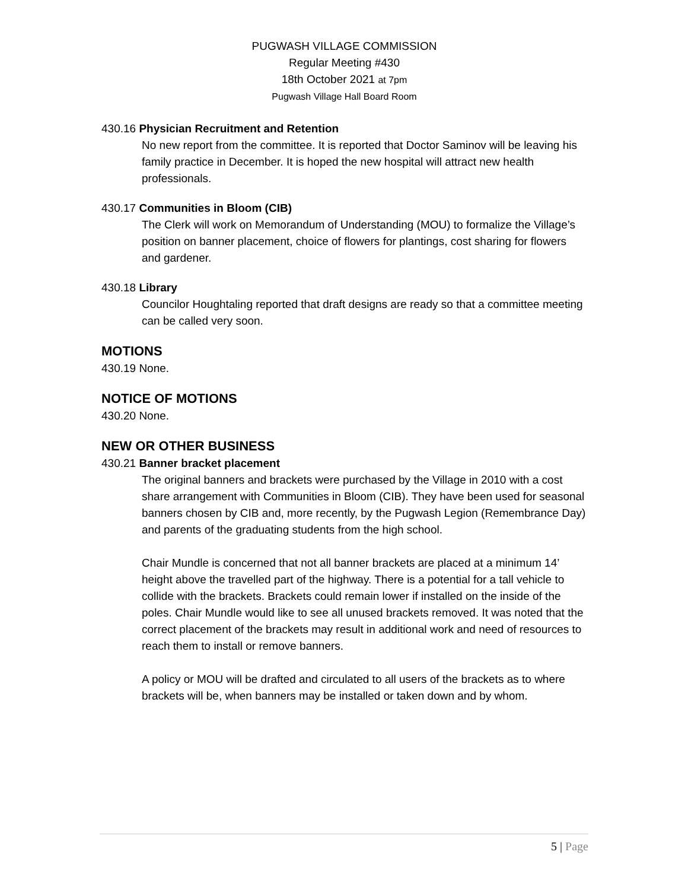PUGWASH VILLAGE COMMISSION
Regular Meeting #430
18th October 2021 at 7pm
Pugwash Village Hall Board Room
430.16 Physician Recruitment and Retention
No new report from the committee. It is reported that Doctor Saminov will be leaving his family practice in December. It is hoped the new hospital will attract new health professionals.
430.17 Communities in Bloom (CIB)
The Clerk will work on Memorandum of Understanding (MOU) to formalize the Village’s position on banner placement, choice of flowers for plantings, cost sharing for flowers and gardener.
430.18 Library
Councilor Houghtaling reported that draft designs are ready so that a committee meeting can be called very soon.
MOTIONS
430.19 None.
NOTICE OF MOTIONS
430.20 None.
NEW OR OTHER BUSINESS
430.21 Banner bracket placement
The original banners and brackets were purchased by the Village in 2010 with a cost share arrangement with Communities in Bloom (CIB). They have been used for seasonal banners chosen by CIB and, more recently, by the Pugwash Legion (Remembrance Day) and parents of the graduating students from the high school.
Chair Mundle is concerned that not all banner brackets are placed at a minimum 14’ height above the travelled part of the highway. There is a potential for a tall vehicle to collide with the brackets. Brackets could remain lower if installed on the inside of the poles. Chair Mundle would like to see all unused brackets removed. It was noted that the correct placement of the brackets may result in additional work and need of resources to reach them to install or remove banners.
A policy or MOU will be drafted and circulated to all users of the brackets as to where brackets will be, when banners may be installed or taken down and by whom.
5 | Page